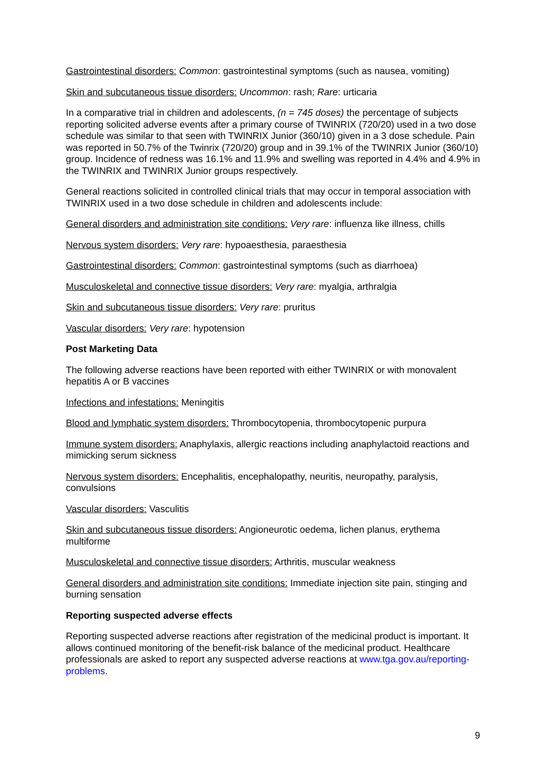Gastrointestinal disorders: Common: gastrointestinal symptoms (such as nausea, vomiting)
Skin and subcutaneous tissue disorders: Uncommon: rash; Rare: urticaria
In a comparative trial in children and adolescents, (n = 745 doses) the percentage of subjects reporting solicited adverse events after a primary course of TWINRIX (720/20) used in a two dose schedule was similar to that seen with TWINRIX Junior (360/10) given in a 3 dose schedule. Pain was reported in 50.7% of the Twinrix (720/20) group and in 39.1% of the TWINRIX Junior (360/10) group. Incidence of redness was 16.1% and 11.9% and swelling was reported in 4.4% and 4.9% in the TWINRIX and TWINRIX Junior groups respectively.
General reactions solicited in controlled clinical trials that may occur in temporal association with TWINRIX used in a two dose schedule in children and adolescents include:
General disorders and administration site conditions: Very rare: influenza like illness, chills
Nervous system disorders: Very rare: hypoaesthesia, paraesthesia
Gastrointestinal disorders: Common: gastrointestinal symptoms (such as diarrhoea)
Musculoskeletal and connective tissue disorders: Very rare: myalgia, arthralgia
Skin and subcutaneous tissue disorders: Very rare: pruritus
Vascular disorders: Very rare: hypotension
Post Marketing Data
The following adverse reactions have been reported with either TWINRIX or with monovalent hepatitis A or B vaccines
Infections and infestations: Meningitis
Blood and lymphatic system disorders: Thrombocytopenia, thrombocytopenic purpura
Immune system disorders: Anaphylaxis, allergic reactions including anaphylactoid reactions and mimicking serum sickness
Nervous system disorders: Encephalitis, encephalopathy, neuritis, neuropathy, paralysis, convulsions
Vascular disorders: Vasculitis
Skin and subcutaneous tissue disorders: Angioneurotic oedema, lichen planus, erythema multiforme
Musculoskeletal and connective tissue disorders: Arthritis, muscular weakness
General disorders and administration site conditions: Immediate injection site pain, stinging and burning sensation
Reporting suspected adverse effects
Reporting suspected adverse reactions after registration of the medicinal product is important. It allows continued monitoring of the benefit-risk balance of the medicinal product. Healthcare professionals are asked to report any suspected adverse reactions at www.tga.gov.au/reporting-problems.
9